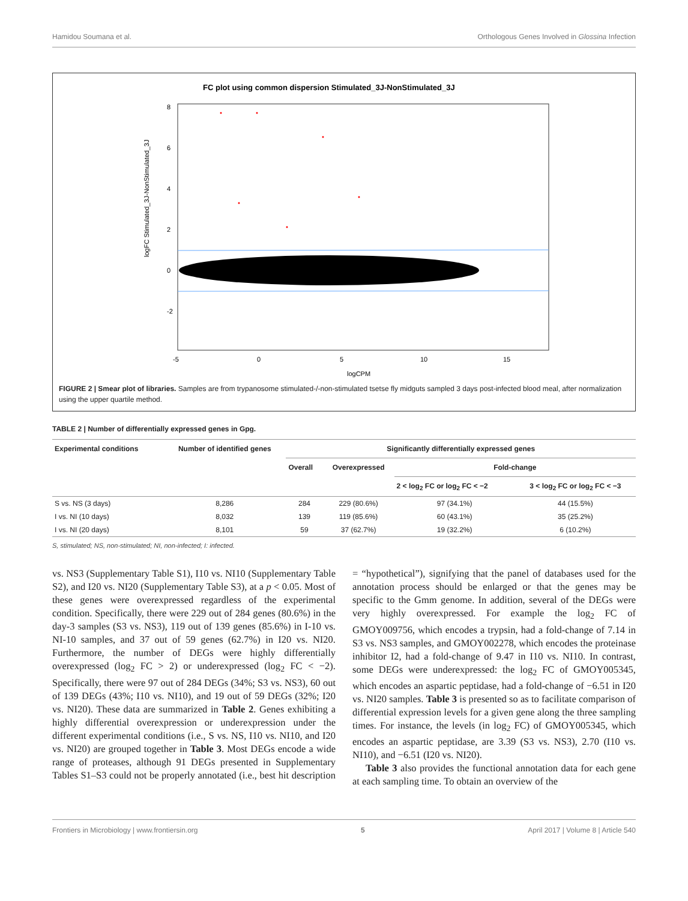Hamidou Soumana et al. Orthologous Genes Involved in Glossina Infection
FC plot using common dispersion Stimulated_3J-NonStimulated_3J
-5
0
5
10
15
logCPM
logFC Stimulated_3J-NonStimulated_3J
8
6
4
2
0
-2
FIGURE 2 | Smear plot of libraries. Samples are from trypanosome stimulated-/-non-stimulated tsetse fly midguts sampled 3 days post-infected blood meal, after normalization using the upper quartile method.
TABLE 2 | Number of differentially expressed genes in Gpg.
| Experimental conditions | Number of identified genes | Significantly differentially expressed genes | | | |
| --- | --- | --- | --- | --- | --- |
| | | Overall | Overexpressed | Fold-change | |
| | | | | 2 < log<sub>2</sub> FC or log<sub>2</sub> FC < −2 | 3 < log<sub>2</sub> FC or log<sub>2</sub> FC < −3 |
| S vs. NS (3 days) | 8,286 | 284 | 229 (80.6%) | 97 (34.1%) | 44 (15.5%) |
| I vs. NI (10 days) | 8,032 | 139 | 119 (85.6%) | 60 (43.1%) | 35 (25.2%) |
| I vs. NI (20 days) | 8,101 | 59 | 37 (62.7%) | 19 (32.2%) | 6 (10.2%) |
S, stimulated; NS, non-stimulated; NI, non-infected; I: infected.
vs. NS3 (Supplementary Table S1), I10 vs. NI10 (Supplementary Table S2), and I20 vs. NI20 (Supplementary Table S3), at a p < 0.05. Most of these genes were overexpressed regardless of the experimental condition. Specifically, there were 229 out of 284 genes (80.6%) in the day-3 samples (S3 vs. NS3), 119 out of 139 genes (85.6%) in I-10 vs. NI-10 samples, and 37 out of 59 genes (62.7%) in I20 vs. NI20. Furthermore, the number of DEGs were highly differentially overexpressed (log<sub>2</sub> FC > 2) or underexpressed (log<sub>2</sub> FC < −2). Specifically, there were 97 out of 284 DEGs (34%; S3 vs. NS3), 60 out of 139 DEGs (43%; I10 vs. NI10), and 19 out of 59 DEGs (32%; I20 vs. NI20). These data are summarized in Table 2. Genes exhibiting a highly differential overexpression or underexpression under the different experimental conditions (i.e., S vs. NS, I10 vs. NI10, and I20 vs. NI20) are grouped together in Table 3. Most DEGs encode a wide range of proteases, although 91 DEGs presented in Supplementary Tables S1–S3 could not be properly annotated (i.e., best hit description = “hypothetical”), signifying that the panel of databases used for the annotation process should be enlarged or that the genes may be specific to the Gmm genome. In addition, several of the DEGs were very highly overexpressed. For example the log<sub>2</sub> FC of GMOY009756, which encodes a trypsin, had a fold-change of 7.14 in S3 vs. NS3 samples, and GMOY002278, which encodes the proteinase inhibitor I2, had a fold-change of 9.47 in I10 vs. NI10. In contrast, some DEGs were underexpressed: the log<sub>2</sub> FC of GMOY005345, which encodes an aspartic peptidase, had a fold-change of −6.51 in I20 vs. NI20 samples. Table 3 is presented so as to facilitate comparison of differential expression levels for a given gene along the three sampling times. For instance, the levels (in log<sub>2</sub> FC) of GMOY005345, which encodes an aspartic peptidase, are 3.39 (S3 vs. NS3), 2.70 (I10 vs. NI10), and −6.51 (I20 vs. NI20).
Table 3 also provides the functional annotation data for each gene at each sampling time. To obtain an overview of the
Frontiers in Microbiology | www.frontiersin.org 5 April 2017 | Volume 8 | Article 540